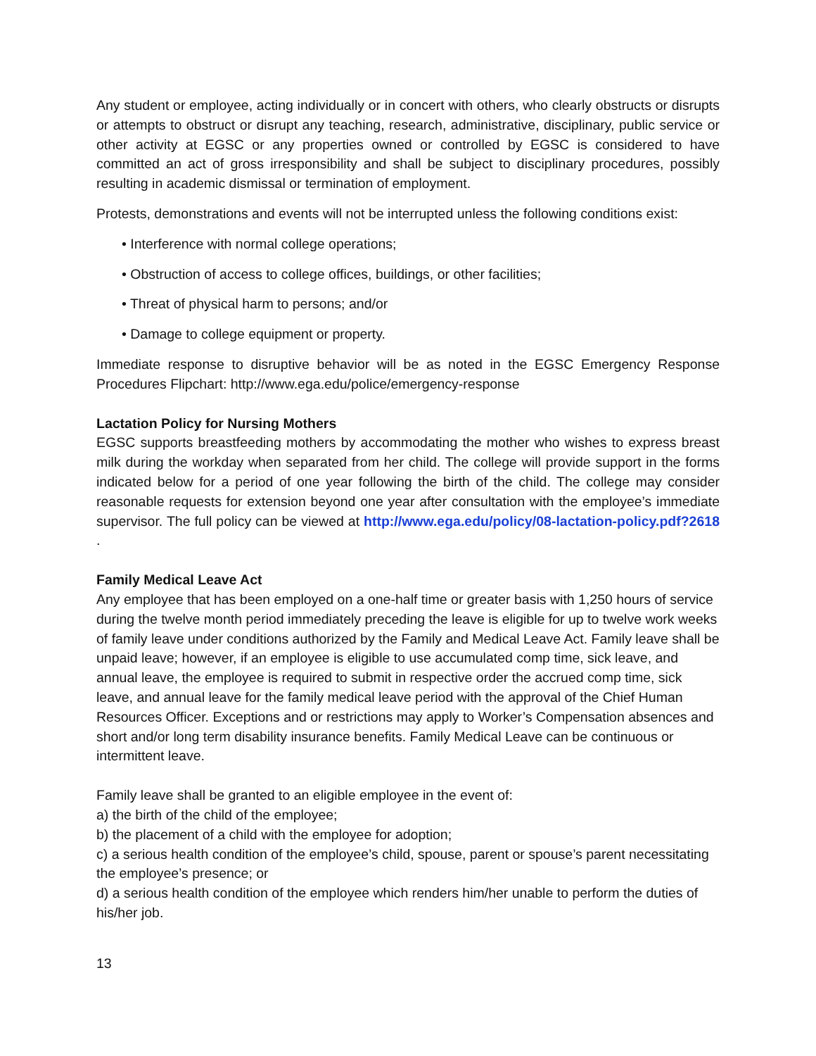Any student or employee, acting individually or in concert with others, who clearly obstructs or disrupts or attempts to obstruct or disrupt any teaching, research, administrative, disciplinary, public service or other activity at EGSC or any properties owned or controlled by EGSC is considered to have committed an act of gross irresponsibility and shall be subject to disciplinary procedures, possibly resulting in academic dismissal or termination of employment.
Protests, demonstrations and events will not be interrupted unless the following conditions exist:
• Interference with normal college operations;
• Obstruction of access to college offices, buildings, or other facilities;
• Threat of physical harm to persons; and/or
• Damage to college equipment or property.
Immediate response to disruptive behavior will be as noted in the EGSC Emergency Response Procedures Flipchart: http://www.ega.edu/police/emergency-response
Lactation Policy for Nursing Mothers
EGSC supports breastfeeding mothers by accommodating the mother who wishes to express breast milk during the workday when separated from her child. The college will provide support in the forms indicated below for a period of one year following the birth of the child. The college may consider reasonable requests for extension beyond one year after consultation with the employee’s immediate supervisor. The full policy can be viewed at http://www.ega.edu/policy/08-lactation-policy.pdf?2618 .
Family Medical Leave Act
Any employee that has been employed on a one-half time or greater basis with 1,250 hours of service during the twelve month period immediately preceding the leave is eligible for up to twelve work weeks of family leave under conditions authorized by the Family and Medical Leave Act. Family leave shall be unpaid leave; however, if an employee is eligible to use accumulated comp time, sick leave, and annual leave, the employee is required to submit in respective order the accrued comp time, sick leave, and annual leave for the family medical leave period with the approval of the Chief Human Resources Officer. Exceptions and or restrictions may apply to Worker’s Compensation absences and short and/or long term disability insurance benefits. Family Medical Leave can be continuous or intermittent leave.
Family leave shall be granted to an eligible employee in the event of:
a) the birth of the child of the employee;
b) the placement of a child with the employee for adoption;
c) a serious health condition of the employee’s child, spouse, parent or spouse’s parent necessitating the employee’s presence; or
d) a serious health condition of the employee which renders him/her unable to perform the duties of his/her job.
13